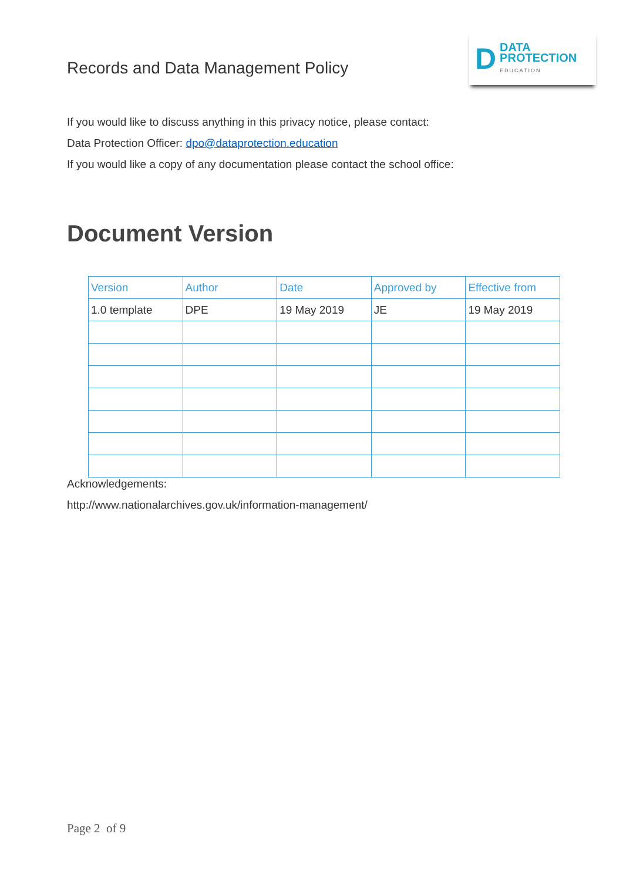Records and Data Management Policy
D
DATA
PROTECTION
EDUCATION
If you would like to discuss anything in this privacy notice, please contact:
Data Protection Officer: dpo@dataprotection.education
If you would like a copy of any documentation please contact the school office:
Document Version
| Version | Author | Date | Approved by | Effective from |
| --- | --- | --- | --- | --- |
| 1.0 template | DPE | 19 May 2019 | JE | 19 May 2019 |
Acknowledgements:
http://www.nationalarchives.gov.uk/information-management/
Page 2 of 9